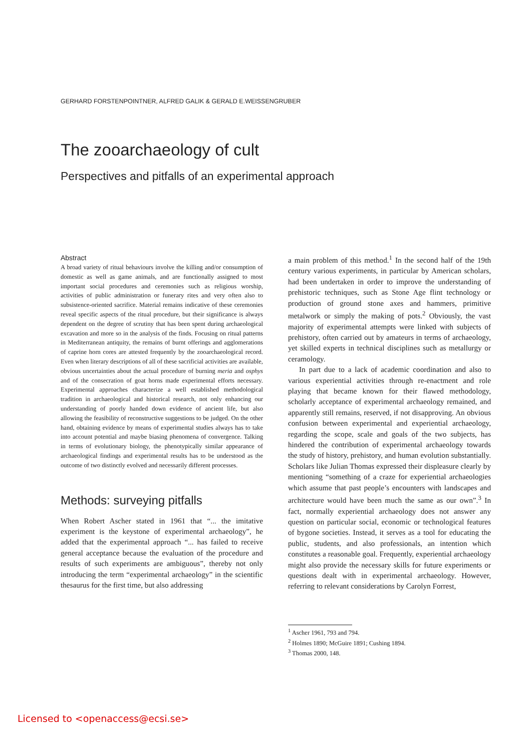GERHARD FORSTENPOINTNER, ALFRED GALIK & GERALD E.WEISSENGRUBER
The zooarchaeology of cult
Perspectives and pitfalls of an experimental approach
Abstract
A broad variety of ritual behaviours involve the killing and/or consumption of domestic as well as game animals, and are functionally assigned to most important social procedures and ceremonies such as religious worship, activities of public administration or funerary rites and very often also to subsistence-oriented sacrifice. Material remains indicative of these ceremonies reveal specific aspects of the ritual procedure, but their significance is always dependent on the degree of scrutiny that has been spent during archaeological excavation and more so in the analysis of the finds. Focusing on ritual patterns in Mediterranean antiquity, the remains of burnt offerings and agglomerations of caprine horn cores are attested frequently by the zooarchaeological record. Even when literary descriptions of all of these sacrificial activities are available, obvious uncertainties about the actual procedure of burning meria and osphys and of the consecration of goat horns made experimental efforts necessary. Experimental approaches characterize a well established methodological tradition in archaeological and historical research, not only enhancing our understanding of poorly handed down evidence of ancient life, but also allowing the feasibility of reconstructive suggestions to be judged. On the other hand, obtaining evidence by means of experimental studies always has to take into account potential and maybe biasing phenomena of convergence. Talking in terms of evolutionary biology, the phenotypically similar appearance of archaeological findings and experimental results has to be understood as the outcome of two distinctly evolved and necessarily different processes.
Methods: surveying pitfalls
When Robert Ascher stated in 1961 that “... the imitative experiment is the keystone of experimental archaeology”, he added that the experimental approach “... has failed to receive general acceptance because the evaluation of the procedure and results of such experiments are ambiguous”, thereby not only introducing the term “experimental archaeology” in the scientific thesaurus for the first time, but also addressing
a main problem of this method.<sup>1</sup> In the second half of the 19th century various experiments, in particular by American scholars, had been undertaken in order to improve the understanding of prehistoric techniques, such as Stone Age flint technology or production of ground stone axes and hammers, primitive metalwork or simply the making of pots.<sup>2</sup> Obviously, the vast majority of experimental attempts were linked with subjects of prehistory, often carried out by amateurs in terms of archaeology, yet skilled experts in technical disciplines such as metallurgy or ceramology.
In part due to a lack of academic coordination and also to various experiential activities through re-enactment and role playing that became known for their flawed methodology, scholarly acceptance of experimental archaeology remained, and apparently still remains, reserved, if not disapproving. An obvious confusion between experimental and experiential archaeology, regarding the scope, scale and goals of the two subjects, has hindered the contribution of experimental archaeology towards the study of history, prehistory, and human evolution substantially. Scholars like Julian Thomas expressed their displeasure clearly by mentioning “something of a craze for experiential archaeologies which assume that past people’s encounters with landscapes and architecture would have been much the same as our own”.<sup>3</sup> In fact, normally experiential archaeology does not answer any question on particular social, economic or technological features of bygone societies. Instead, it serves as a tool for educating the public, students, and also professionals, an intention which constitutes a reasonable goal. Frequently, experiential archaeology might also provide the necessary skills for future experiments or questions dealt with in experimental archaeology. However, referring to relevant considerations by Carolyn Forrest,
<sup>1</sup> Ascher 1961, 793 and 794.
<sup>2</sup> Holmes 1890; McGuire 1891; Cushing 1894.
<sup>3</sup> Thomas 2000, 148.
Licensed to <openaccess@ecsi.se>